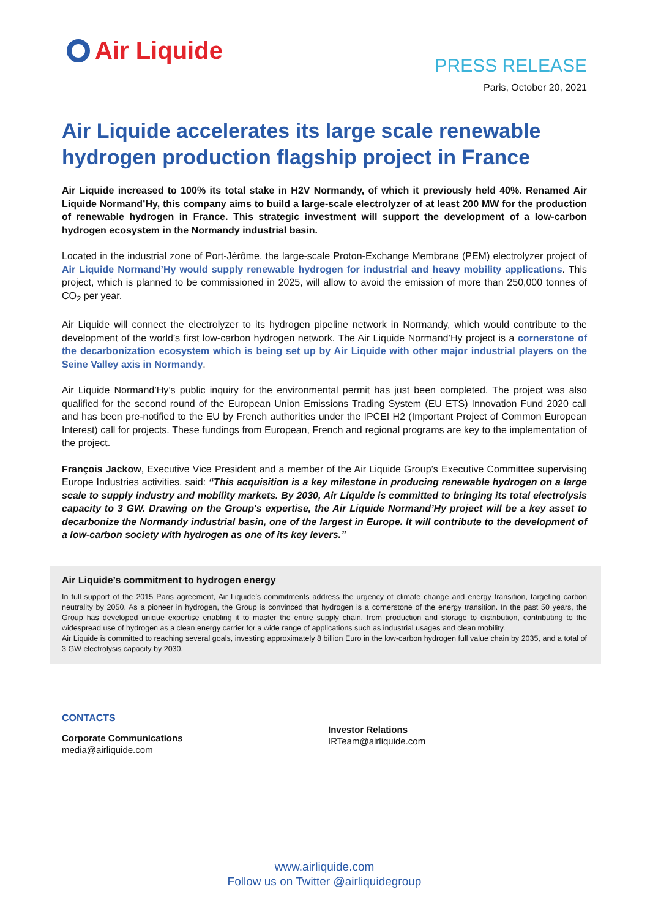Air Liquide
PRESS RELEASE
Paris, October 20, 2021
Air Liquide accelerates its large scale renewable hydrogen production flagship project in France
Air Liquide increased to 100% its total stake in H2V Normandy, of which it previously held 40%. Renamed Air Liquide Normand’Hy, this company aims to build a large-scale electrolyzer of at least 200 MW for the production of renewable hydrogen in France. This strategic investment will support the development of a low-carbon hydrogen ecosystem in the Normandy industrial basin.
Located in the industrial zone of Port-Jérôme, the large-scale Proton-Exchange Membrane (PEM) electrolyzer project of Air Liquide Normand’Hy would supply renewable hydrogen for industrial and heavy mobility applications. This project, which is planned to be commissioned in 2025, will allow to avoid the emission of more than 250,000 tonnes of CO<sub>2</sub> per year.
Air Liquide will connect the electrolyzer to its hydrogen pipeline network in Normandy, which would contribute to the development of the world’s first low-carbon hydrogen network. The Air Liquide Normand’Hy project is a cornerstone of the decarbonization ecosystem which is being set up by Air Liquide with other major industrial players on the Seine Valley axis in Normandy.
Air Liquide Normand’Hy’s public inquiry for the environmental permit has just been completed. The project was also qualified for the second round of the European Union Emissions Trading System (EU ETS) Innovation Fund 2020 call and has been pre-notified to the EU by French authorities under the IPCEI H2 (Important Project of Common European Interest) call for projects. These fundings from European, French and regional programs are key to the implementation of the project.
François Jackow, Executive Vice President and a member of the Air Liquide Group’s Executive Committee supervising Europe Industries activities, said: “This acquisition is a key milestone in producing renewable hydrogen on a large scale to supply industry and mobility markets. By 2030, Air Liquide is committed to bringing its total electrolysis capacity to 3 GW. Drawing on the Group's expertise, the Air Liquide Normand’Hy project will be a key asset to decarbonize the Normandy industrial basin, one of the largest in Europe. It will contribute to the development of a low-carbon society with hydrogen as one of its key levers.”
Air Liquide’s commitment to hydrogen energy
In full support of the 2015 Paris agreement, Air Liquide’s commitments address the urgency of climate change and energy transition, targeting carbon neutrality by 2050. As a pioneer in hydrogen, the Group is convinced that hydrogen is a cornerstone of the energy transition. In the past 50 years, the Group has developed unique expertise enabling it to master the entire supply chain, from production and storage to distribution, contributing to the widespread use of hydrogen as a clean energy carrier for a wide range of applications such as industrial usages and clean mobility.
Air Liquide is committed to reaching several goals, investing approximately 8 billion Euro in the low-carbon hydrogen full value chain by 2035, and a total of 3 GW electrolysis capacity by 2030.
CONTACTS
Corporate Communications
media@airliquide.com
Investor Relations
IRTeam@airliquide.com
www.airliquide.com
Follow us on Twitter @airliquidegroup